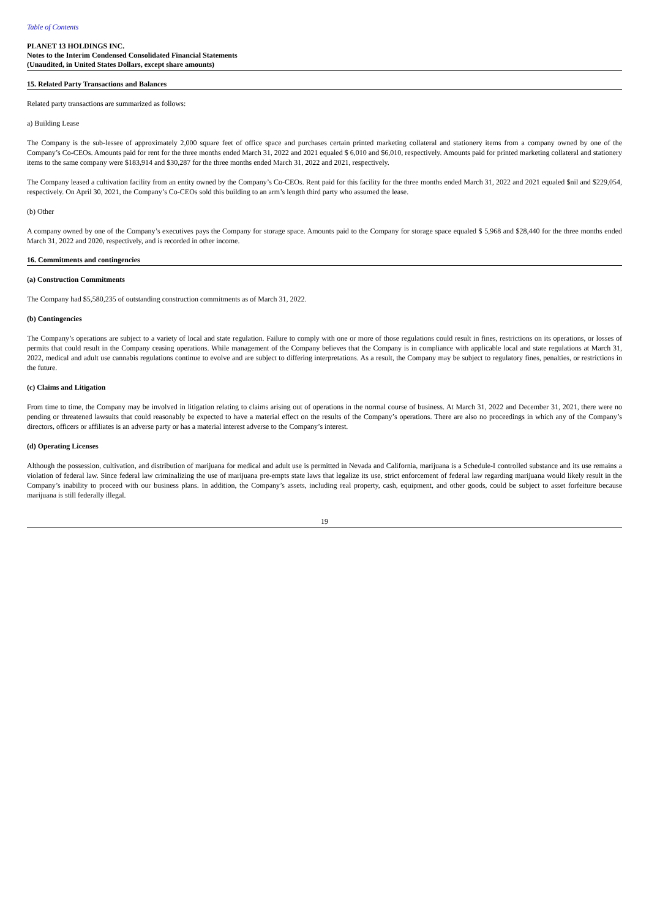Table of Contents
PLANET 13 HOLDINGS INC.
Notes to the Interim Condensed Consolidated Financial Statements
(Unaudited, in United States Dollars, except share amounts)
15. Related Party Transactions and Balances
Related party transactions are summarized as follows:
a) Building Lease
The Company is the sub-lessee of approximately 2,000 square feet of office space and purchases certain printed marketing collateral and stationery items from a company owned by one of the Company’s Co-CEOs. Amounts paid for rent for the three months ended March 31, 2022 and 2021 equaled $ 6,010 and $6,010, respectively. Amounts paid for printed marketing collateral and stationery items to the same company were $183,914 and $30,287 for the three months ended March 31, 2022 and 2021, respectively.
The Company leased a cultivation facility from an entity owned by the Company’s Co-CEOs. Rent paid for this facility for the three months ended March 31, 2022 and 2021 equaled $nil and $229,054, respectively. On April 30, 2021, the Company’s Co-CEOs sold this building to an arm’s length third party who assumed the lease.
(b) Other
A company owned by one of the Company’s executives pays the Company for storage space. Amounts paid to the Company for storage space equaled $ 5,968 and $28,440 for the three months ended March 31, 2022 and 2020, respectively, and is recorded in other income.
16. Commitments and contingencies
(a) Construction Commitments
The Company had $5,580,235 of outstanding construction commitments as of March 31, 2022.
(b) Contingencies
The Company’s operations are subject to a variety of local and state regulation. Failure to comply with one or more of those regulations could result in fines, restrictions on its operations, or losses of permits that could result in the Company ceasing operations. While management of the Company believes that the Company is in compliance with applicable local and state regulations at March 31, 2022, medical and adult use cannabis regulations continue to evolve and are subject to differing interpretations. As a result, the Company may be subject to regulatory fines, penalties, or restrictions in the future.
(c) Claims and Litigation
From time to time, the Company may be involved in litigation relating to claims arising out of operations in the normal course of business. At March 31, 2022 and December 31, 2021, there were no pending or threatened lawsuits that could reasonably be expected to have a material effect on the results of the Company’s operations. There are also no proceedings in which any of the Company’s directors, officers or affiliates is an adverse party or has a material interest adverse to the Company’s interest.
(d) Operating Licenses
Although the possession, cultivation, and distribution of marijuana for medical and adult use is permitted in Nevada and California, marijuana is a Schedule-I controlled substance and its use remains a violation of federal law. Since federal law criminalizing the use of marijuana pre-empts state laws that legalize its use, strict enforcement of federal law regarding marijuana would likely result in the Company’s inability to proceed with our business plans. In addition, the Company’s assets, including real property, cash, equipment, and other goods, could be subject to asset forfeiture because marijuana is still federally illegal.
19